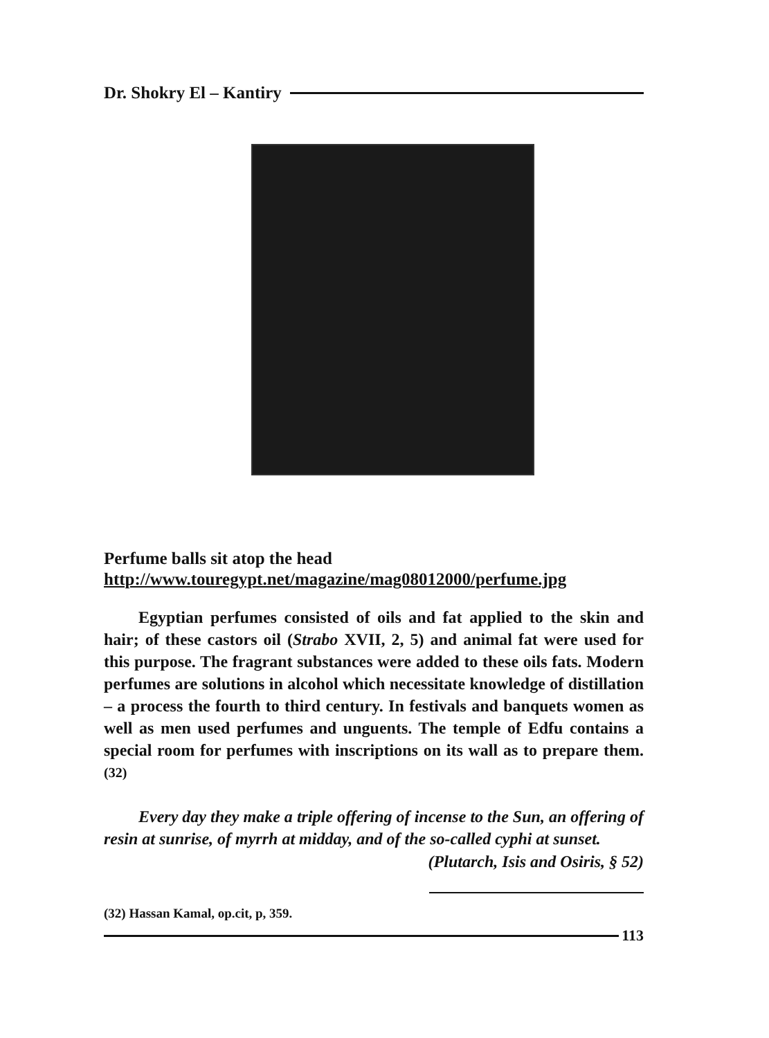Dr. Shokry El – Kantiry
Perfume balls sit atop the head
http://www.touregypt.net/magazine/mag08012000/perfume.jpg
Egyptian perfumes consisted of oils and fat applied to the skin and hair; of these castors oil (Strabo XVII, 2, 5) and animal fat were used for this purpose. The fragrant substances were added to these oils fats. Modern perfumes are solutions in alcohol which necessitate knowledge of distillation – a process the fourth to third century. In festivals and banquets women as well as men used perfumes and unguents. The temple of Edfu contains a special room for perfumes with inscriptions on its wall as to prepare them.<sup>(32)</sup>
Every day they make a triple offering of incense to the Sun, an offering of resin at sunrise, of myrrh at midday, and of the so-called cyphi at sunset.
(Plutarch, Isis and Osiris, § 52)
(32) Hassan Kamal, op.cit, p, 359.
113